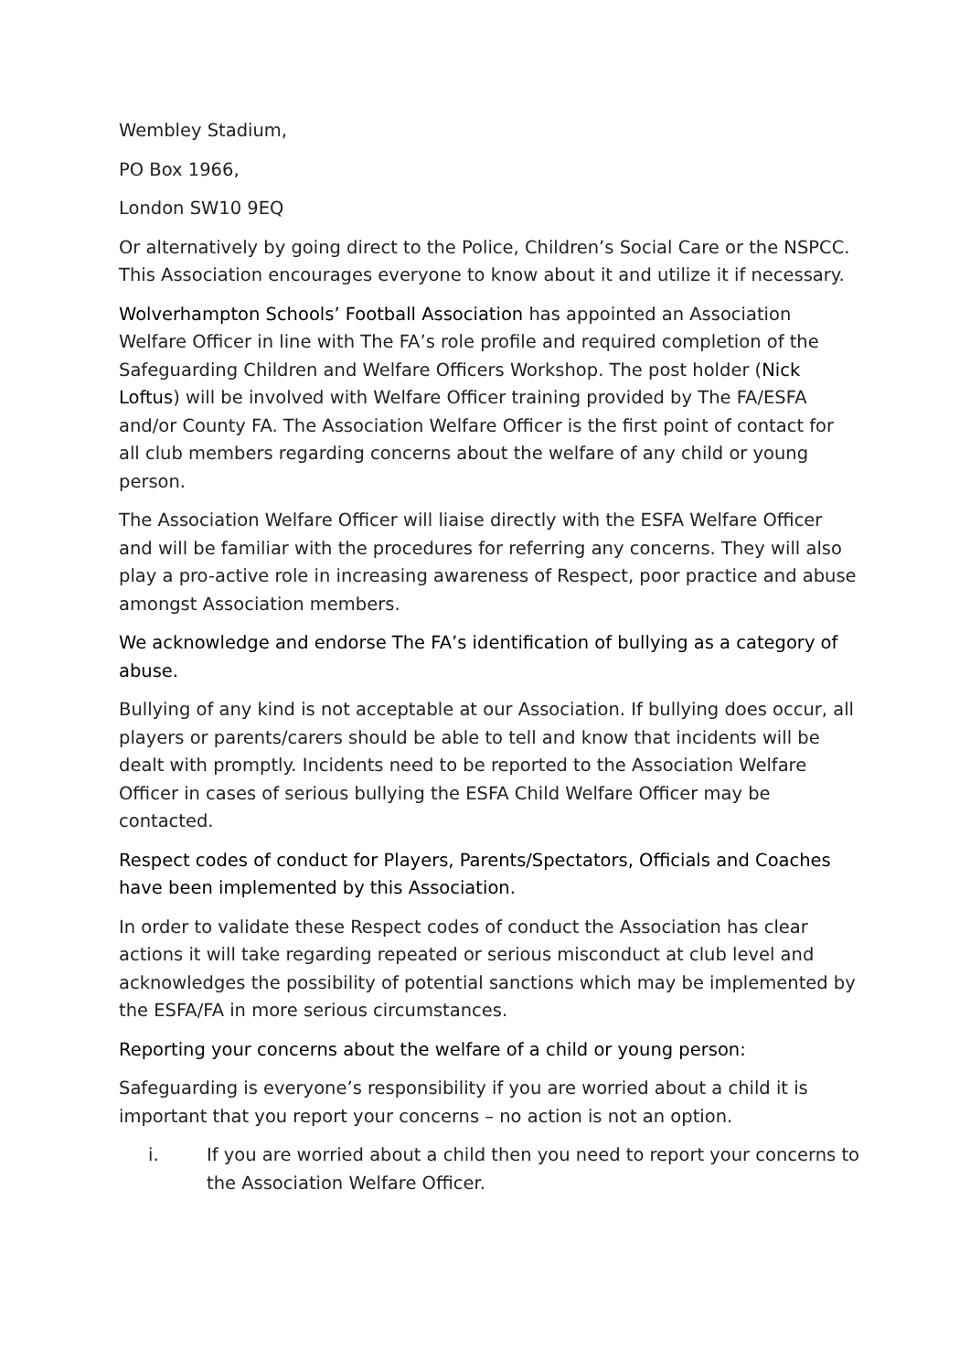Wembley Stadium,
PO Box 1966,
London SW10 9EQ
Or alternatively by going direct to the Police, Children’s Social Care or the NSPCC. This Association encourages everyone to know about it and utilize it if necessary.
Wolverhampton Schools’ Football Association has appointed an Association Welfare Officer in line with The FA’s role profile and required completion of the Safeguarding Children and Welfare Officers Workshop. The post holder (Nick Loftus) will be involved with Welfare Officer training provided by The FA/ESFA and/or County FA. The Association Welfare Officer is the first point of contact for all club members regarding concerns about the welfare of any child or young person.
The Association Welfare Officer will liaise directly with the ESFA Welfare Officer and will be familiar with the procedures for referring any concerns. They will also play a pro-active role in increasing awareness of Respect, poor practice and abuse amongst Association members.
We acknowledge and endorse The FA’s identification of bullying as a category of abuse.
Bullying of any kind is not acceptable at our Association. If bullying does occur, all players or parents/carers should be able to tell and know that incidents will be dealt with promptly. Incidents need to be reported to the Association Welfare Officer in cases of serious bullying the ESFA Child Welfare Officer may be contacted.
Respect codes of conduct for Players, Parents/Spectators, Officials and Coaches have been implemented by this Association.
In order to validate these Respect codes of conduct the Association has clear actions it will take regarding repeated or serious misconduct at club level and acknowledges the possibility of potential sanctions which may be implemented by the ESFA/FA in more serious circumstances.
Reporting your concerns about the welfare of a child or young person:
Safeguarding is everyone’s responsibility if you are worried about a child it is important that you report your concerns – no action is not an option.
i. If you are worried about a child then you need to report your concerns to the Association Welfare Officer.